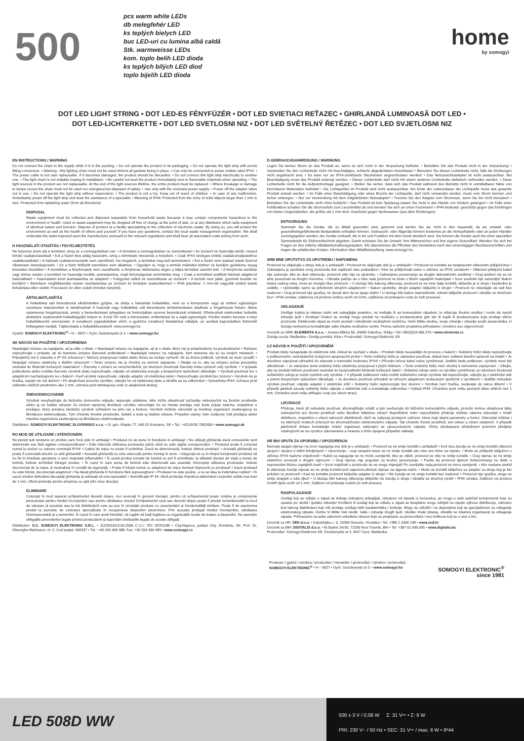500
pcs warm white LEDs
db melegfehér LED
ks teplých bielych LED
buc LED-uri cu lumina albă caldă
Stk. warmweisse LEDs
kom. toplo belih LED dioda
ks teplých bílých LED diod
toplo bijelih LED dioda
home
by somogyi
DOT LED LIGHT STRING • DOT LED-ES FÉNYFÜZÉR • DOT LED SVIETIACI REŤAZEC • GHIRLANDĂ LUMINOASĂ DOT LED •
DOT LED-LICHTERKETTE • DOT LED SVETLOSNI NIZ • DOT LED SVĚTELNÝ ŘETĚZEC • DOT LED SVJETLOSNI NIZ
EN INSTRUCTIONS / WARNING
Do not connect the chain to the supply while it is in the packing. • Do not operate the product in its packaging. • Do not operate the light strip with poorly fitting connectors. • Warning - this lighting chain must not be used whitout all gaskets being in place. • Can only be connected to power outlets rated IPX4. • The power cable is not user replaceable. If it becomes damaged, the product should be discarded. • Do not connect this light strip electrically to another one. • The light chain is not suitable looping-in installation. • Be careful not lead the product immediately next to flammable materials when operating. • The light sources in the product are not replaceable. At the end of the light sources lifetime, the entire product must be replaced. • Where breakage or damage to lamps occurs the chain must not be used nor energised but disposed of safely. • Use only with the enclosed power supply. • Power off the adapter when not in use. • Do not operate the light strip without supervision. • The product is not a toy. Keep out of reach of children. • In case of any malfunction, immediately power off the light strip and seek the assistance of a specialist. • Meaning of IP44: Protected from the entry of solid objects larger than 1 mm in size. Protected from splashing water (from all directions).
DISPOSAL
Waste equipment must be collected and disposed separately from household waste because it may contain components hazardous to the environment or health. Used or waste equipment may be dropped off free of charge at the point of sale, or at any distributor which sells equipment of identical nature and function. Dispose of product at a facility specializing in the collection of electronic waste. By doing so, you will protect the environment as well as the health of others and yourself. If you have any questions, contact the local waste management organization. We shall undertake the tasks imposed upon the manufacturer pursuant to the relevant regulations and shall bear all associated costs arising from such.
H HASZNÁLATI UTASÍTÁS / FIGYELMEZTETÉS
Ne helyezze áram alá a terméket, amíg az a csomagolásban van. • A terméket a csomagolásban ne üzemeltesse! • Az izzósort ne használja sérült, rosszul tömítő csatlakozásokkal! • Ezt a füzért tilos addig használni, amíg a tömítések nincsenek a helyükön. • Csak IPX4 névleges értékű csatlakozóaljzatokhoz csatlakoztatható! • A hálózati csatlakozóvezeték nem cserélhető. Ha megsérül, a terméket meg kell semmisíteni. • Ezt a füzért nem szabad másik füzérrel villamosan összekapcsolni. • Ez a füzér felfűzött szerelésre nem alkalmas. • Ügyeljen rá, hogy a termék működés közben ne kerüljön gyúlékony anyag közvetlen közelébe! • A termékben a fényforrások nem cserélhetők; a fényforrás élettartama végén a teljes terméket cserélni kell. • A fényforrás sérülése vagy törése esetén a terméket ne használja tovább, áramtalanítsa, majd biztonságosan semmisítse meg. • Csak a termékkel szállított hálózati adapterrel használható! • Használaton kívül áramtalanítsa az adaptert! • Felügyelet nélkül ne üzemeltesse az izzósort! • A termék nem játék, gyermek kezébe ne kerüljön! • Bármilyen meghibásodás esetén áramtalanítsa az izzósort és forduljon szakemberhez! • IP44 jelentése: 1 mm-nél nagyobb szilárd testek behatolása ellen védett. Freccsenő víz ellen védett (minden irányból).
ÁRTALMATLANÍTÁS
A hulladékká vált berendezést elkülönítetten gyűjtse, ne dobja a háztartási hulladékba, mert az a környezetre vagy az emberi egészségre veszélyes összetevőket is tartalmazhat! A használt vagy hulladékká vált berendezés térítésmentesen átadható a forgalmazás helyén, illetve valamennyi forgalmazónál, amely a berendezéssel jellegében és funkciójában azonos berendezést értékesít. Elhelyezheti elektronikai hulladék átvételére szakosodott hulladékgyűjtő helyen is. Ezzel Ön védi a környezetet, embertársai és a saját egészségét. Kérdés esetén keresse a helyi hulladékkezelő szervezetet. A vonatkozó jogszabályban előírt, a gyártóra vonatkozó feladatokat vállaljuk, az azokkal kapcsolatban felmerülő költségeket viseljük. Tájékoztatás a hulladékkezelésről: www.somogyi.hu
Gyártó: SOMOGYI ELEKTRONIC<sup>®</sup> • H – 9027 • Győr, Gesztenyefa út 3. • www.somogyi.hu
SK NÁVOD NA POUŽITIE / UPOZORNENIA
Nepripájať reťazec na napájanie, ak je ešte v obale. • Nepripájať reťazec na napájanie, ak je v obale, ktorý nie je prispôsobený na predvádzanie! • Reťazec nepoužívajte v prípade, ak sú tesnenia úchytov žiaroviek poškodené! • Nepripájať reťazec na napájanie, kým tesnenia nie sú na svojich miestach. • Pripojiteľný len k zásuvke s IP X4 ochranou! • Sieťový prepojovací kábel alebo šnúra sa nedajú vymeniť. Ak sa šnúra poškodí, výrobok sa musí vyradiť! • Nespájať reťazec elektricky s ďalším reťazcom! • Tento reťazec nie je vhodný na sériové zapojenie. • Dbajte na to, aby sa reťazec počas prevádzky nedostal do blízkosti horľavých materiálov! • Žiarovky v reťazci sú nevymeniteľné; po skončení životnosti žiarovky treba vymeniť celý výrobok. • V prípade poškodenia alebo rozbitia žiarovky výrobok ďalej nepoužívajte, odpojte od elektrickej energie a bezpečným spôsobom zlikvidujte. • Výrobok používať len s adaptérom nachádzajúcim sa v balení! • Keď výrobok nepoužívate, odpojte adaptér od elektrickej siete! • Nepoužívajte výrobok bez dozoru! • Výrobok nie je hračka, nepatrí do rúk deťom! • Pri akejkoľvek poruche výrobku, odpojte ho od elektrickej siete a obráťte sa na odborníka! • Vysvetlivka IP44: ochrana proti vniknutiu väčších predmetov ako 1 mm, ochrana proti striekajúcej vode (z akejkoľvek strany).
ZNEHODNOCOVANIE
Výrobok nevyhadzujte do bežného domového odpadu, separujte oddelene, lebo môže obsahovať súčiastky nebezpečné na životné prostredie alebo aj na ľudské zdravie! Za účelom správnej likvidácie výrobku odovzdajte ho na mieste predaja, kde bude prijatý zdarma, respektíve u predajcu, ktorý predáva identický výrobok vzhľadom na jeho ráz a funkciu. Výrobok môžete odovzdať aj miestnej organizácii zaoberajúcej sa likvidáciou elektroodpadu. Tým chránite životné prostredie, ľudské a teda aj vlastné zdravie. Prípadné otázky Vám zodpovie Váš predajca alebo miestna organizácia zaoberajúca sa likvidáciou elektroodpadu.
Distribútor: SOMOGYI ELEKTRONIC SLOVENSKO s.r.o. • Ul. gen. Klapku 77, 945 01 Komárno, SK • Tel.: +421/0/35 7902400 • www.somogyi.sk
RO MOD DE UTILIZARE / ATENȚIONĂRI
Nu puneți sub tensiune un produs care încă este în ambalaj! • Produsul nu se pune în funcțiune în ambalaj! • Nu utilizați ghirlanda dacă conexiunile sunt deteriorate sau fără sigilare corespunzătoare! • Este interzisă utilizarea produsului până când nu este sigilat corespunzător. • Produsul poate fi conectat numai la socluri cu valoare nominală IPX4! • Cablul de rețea nu poate fi schimbat. Dacă se deteriorează, trebuie distrus produsul. • Această ghirlandă nu poate fi conectată electric cu altă ghirlandă! • Această ghirlandă nu este adecvată pentru montaj în serie. • Asigurați-vă ca în timpul funcționării produsul să nu fie în imediata apropiere a unor materiale inflamabile! • În acest produs sursele de lumină nu pot fi schimbate; la sfârșitul duratei de viață a sursei de lumină, trebuie schimbat întregul produs. • În cazul în care sursa de lumină este deteriorată sau avariată, întrerupeți utilizarea produsului, trebuie deconectat de la rețea, și neutralizat în condiții de siguranță. • Poate fi folosit numai cu adaptorul de rețea furnizat împreună cu produsul! • Dacă produsul nu este folosit, deconectați adaptorul! • Nu lăsați ghirlanda în funcțiune fără supraveghere! • Produsul nu este jucărie, a nu se lăsa la îndemâna copiilor! • În cazul oricărei defecțiuni decuplați ghirlanda și adresați-vă unui specialist! • Semnificație IP 44: oferă protecție împotriva pătrunderii corpurilor solide mai mari de 1 mm. Oferă protecție pentru stropirea cu apă (din orice direcție).
ELIMINARE
Colectați în mod separat echipamentul devenit deșeu, nu-l aruncați în gunoiul menajer, pentru că echipamentul poate conține și componente periculoase pentru mediul înconjurător sau pentru sănătatea omului! Echipamentul uzat sau devenit deșeu poate fi predat nerambursabil la locul de vânzare al acestuia sau la toți distribuitorii care au pus în circulație produse cu caracteristici și funcționalități similare. Poate fi de asemenea predat la punctele de colectare specializate în recuperarea deșeurilor electronice. Prin aceasta protejați mediul înconjurător, sănătatea Dumneavoastră și a semenilor. În cazul în care aveți întrebări, vă rugăm să luați legătura cu organizațiile locale de tratare a deșeurilor. Ne asumăm obligațiile prevederilor legale privind producătorii și suportăm cheltuielile legate de aceste obligații.
Distribuitor: S.C. SOMOGYI ELEKTRONIC S.R.L. • J12/2014/13.06.2006 C.U.I.: RO 18761195 • Cluj-Napoca, județul Cluj, România, Str. Prof. Dr. Gheorghe Marinescu, nr. 2, Cod poștal: 400337 • Tel.: +40 264 406 488, Fax: +40 264 406 489 • www.somogyi.ro
D GEBRAUCHSANWEISUNG / WARNUNG
Legen Sie keinen Strom an das Produkt an, wenn es sich noch in der Verpackung befindet. • Betreiben Sie das Produkt nicht in der Verpackung! • Verwenden Sie den Lichterkette nicht mit beschädigten, schlecht abgedichteten Anschlüsse! • Benutzen Sie dieses Lichterkette nicht, falls die Dichtungen nicht angebracht sind. • Es kann nur an IPX4-zertifizierte Steckdosen angeschlossen werden! • Das Netzanschlusskabel ist nicht austauschbar. Bei Beschädigung muss das Produkt entsorgt werden. • Dieser Lichterkette darf nicht mit einem anderen Lichterkette elektrisch verbunden werden. • Diese Lichterkette nicht für die Aufputzmontage geeignet. • Stellen Sie sicher, dass sich das Produkt während des Betriebs nicht in unmittelbarer Nähe von brennbaren Materialien befindet! • Die Lichtquellen im Produkt sind nicht austauschbar. Am Ende der Lebensdauer der Lichtquelle muss das gesamte Produkt ersetzt werden. • Im Falle einer Beschädigung oder eines Bruchs der Lichtquelle, darf nicht verwendet werden, muss vom Strom trennen und sicher entsorgen. • Nur zur Verwendung mit dem mitgelieferten Netzadapter! • Trennen Sie den Adapter vom Stromnetz, wenn Sie ihn nicht benutzen! • Betreiben Sie die Lichterkette nicht ohne Aufsicht! • Das Produkt ist kein Spielzeug lassen Sie nicht in den Hände von Kindern gelangen! • Im Falle einer Fehlfunktion schalten Sie die Stromzufuhr zum Leuchtmittel ab und wenden Sie sich an einen Fachmann! • IP44 bedeutet: geschützt gegen das Eindringen von festen Gegenständen, die größer als 1 mm sind. Geschützt gegen Spritzwasser (aus allen Richtungen).
ENTSORGUNG
Sammeln Sie die Geräte, die zu Abfall geworden sind, getrennt und werfen Sie sie nicht in den Hausmüll, da sie umwelt- oder gesundheitsgefährdende Bestandteile enthalten können. Gebraucht- oder Altgeräte können kostenlos an die Verkaufsstelle oder an jeden Händler zurückgegeben werden, der Geräte verkauft, die in Art und Funktion mit dem Gerät identisch sind. Sie können die Geräte auch bei einer speziellen Sammelstelle für Elektronikschrott abgeben. Damit schützen Sie die Umwelt, Ihre Mitmenschen und Ihre eigene Gesundheit. Wenden Sie sich bei Fragen an Ihre örtliche Abfallwirtschaftsorganisation. Wir übernehmen die Pflichten des Herstellers nach den einschlägigen Rechtsvorschriften und tragen die anfallenden Kosten. Information über Abfallbehandlung: www.somogyi.hu.
SRB MNE UPUTSTVO ZA UPOTREBU / NAPOMENA
Proizvod ne uključujte u struju dok je u ambalaži! • Proizvod ne uključujte dok je u ambalaži! • Proizvod ne koristite sa neispravnim oštećenim priključcima! • Zabranjena je upotreba ovog proizvoda dok zaptivači nisu postavljeni.• Sme se priključivati samo u utičnice sa IPX4 oznakom! • Oštećeni priključni kabel nije zamenjiv. Ako se desi oštećenje, proizvod više nije za upotrebu. • Zabranjeno povezivanje sa drugim dekorativnim svetlima! • Ovaj svetleći niz se ne sme povezivati sa drugim nizovima. • Obratite pažnju da u toku rada proizvod ne bude u blizini zapaljivih materijala! • Izvor svetlosti nije zamenljiv! Nakon isteka radnog veka, mora se menjati čitav proizvod. • U slučaju bilo kakvog oštećenja, proizvod se ne sme dalje koristiti, isključite je iz struje i bezbedno je uništite. • Upotrebljiv samo sa priloženim strujnim adapterom! • Nakon upotrebe, strujni adapter isključite iz struje! • Proizvod ne ostavljajte da radi bez nadzora! • Ovaj proizvod nije igračka, ne davati deci da se igraju snjim! • U slučaju bilo kakve nepravilnosti, odmah isključite proizvod i obratite se stručnom licu! • IP44 oznaka: zaštićena od prodora čestica većih od 1mm, zaštićena od prskajuće vode (iz svih pravaca).
ODLAGANJE
Uređaje kojima je istekao radni vek sakupljajte posebno, ne mešajte ih sa komunalnim otpadom, to oštećuje životnu sredinu i može da naruši zdravlje ljudi i životinja! Ovakvi se uređaji mogu predati na reciklažu u prodavnicama gde ste ih kupili ili prodavnicama koje prodaju slične proizvode. Elektronski otpad se može predati i određenim reciklažnim centrima. Ovim štitite okolinu, svoje zdravlje i zdravlje svojih sunarodnika. U slučaju nedoumica kontaktirajte vaše lokalne reciklažne centre. Prema važećim propisima prihvatamo i snosimo svu odgovornost.
Uvoznik za SRB: ELEMENTA d.o.o. • Jovana Mikića 56, 24000 Subotica, Srbija • Tel:+381(0)24 686 270 • www.elementa.rs
Zemlja uvoza: Mađarska • Zemlja porekla: Kina • Proizvođač: Somogyi Elektronic Kft.
CZ NÁVOD K POUŽITÍ / UPOZORNĚNÍ
Produkt nikdy nezapojujte do elektrické sítě, dokud se nachází v obalu. • Produkt nikdy neuvádějte do provozu v balení! • Světelný řetěz nikdy nepoužívejte s poškozenými, nedostatečně izolujícími spojovacími prvky! • Tento světelný řetěz je zakázáno používat, dokud není veškeré těsnění správně na místě! • Je dovoleno zapojovat výhradně do zásuvek s nominální hodnotou IPX4! • Přívodní síťový kabel nelze vyměňovat. Jestliže bude poškozen, výrobek musí být zlikvidován. • Je zakázáno tento světelný řetěz elektricky propojovat s jiným řetězem. • Tento světelný řetěz není vhodný k sériovému zapojování. • Dbejte, aby se produkt během používání nedostal do bezprostřední blízkosti hořlavých látek! • Světelné zdroje nelze ve výrobku vyměňovat; po skončení životnosti světelného zdroje je nutné vyměnit celý výrobek. • V případě poškození nebo rozbití světelného zdroje výrobek dál nepoužívejte, odpojte jej z elektrické sítě a potom bezpečným způsobem zlikvidujte. • Je dovoleno používat výhradně se síťovým adaptérem dodávaným společně s výrobkem! • Jestliže nebudete výrobek používat, odpojte adaptér z elektrické sítě! • Světelný řetěz neprovozujte bez dozoru! • Výrobek není hračka, nedávejte do rukou dětem! • V případě jakékoli závady světelný řetěz odpojte z elektrické sítě a kontaktujte odborníka! • Výklad IP44: Chráněno proti vniku pevných těles větších než 1 mm. Chráněno proti vniku stříkající vody (ze všech stran).
LIKVIDACE
Přístroje, které již nebudete používat, shromažďujte zvlášť a tyto nevhazujte do běžného komunálního odpadu, protože mohou obsahovat látky nebezpečné pro životní prostředí nebo škodlivé lidskému zdraví! Nepotřebné nebo nepoužitelné přístroje můžete zdarma odevzdat v místě distribuce, respektive u všech takových distributorů, kteří se zabývají prodejem zařízení, která mají stejné parametry a funkci. Odevzdat můžete i na sběrných místech určených ke shromažďování elektronického odpadu. Tak chráníte životní prostředí, své zdraví a zdraví ostatních. V případě jakéhokoli dotazu kontaktujte místní organizaci zabývající se zpracováváním odpadu. Úlohy předepsané příslušnými právními předpisy vztahujícími se na výrobce vykonáváme a neseme s tímto spojené případné náklady.
HR BiH UPUTA ZA UPORABU / UPOZORENJA
Nemojte spajati vijenac na izvor napajanja sve dok je u ambalaži. • Proizvod se ne smije koristiti u ambalaži! • Kod niza žarulja se ne smiju koristiti oštećeni spojevi i spojevi s lošim brtvljenjem! • Upozorenje - ovaj rasvjetni lanac se ne smije koristiti ako nisu sve brtve na mjestu. • Može se priključiti isključivo u utičnicu IPX4 nazivne vrijednosti! • Kabel za napajanje se ne može zamijeniti. Ako se ošteti, proizvod se više ne smije koristiti. • Ovaj vijenac se ne smije električno povezati s drugim vijencem. • Ovaj vijenac nije pogodan za kružno povezivanje. • Pazite da proizvod tijekom funkcioniranja ne dođe u neposrednu blizinu zapaljivih tvari! • Izvori svjetlosti u proizvodu se ne mogu mijenjati! Po završetku rada,proizvod se mora zamijeniti. • Ako nastane prekid ili oštećenje žarulje vijenac se ne smije koristiti pod naponom,zbrinuti vijenac na siguran način. • Može se koristiti isključivo uz adapter za struju koji je bio priložen uz proizvod! • Kad ne koristite proizvod isključite adapter iz struje! • Niz žarulja se ne smije koristiti bez nadzora! • Proizvod nije igračka, stoga ne smije dospjeti u ruke djeci! • U slučaju bilo kakvog oštećenja isključite niz žarulja iz struje i obratite se stručnoj osobi! • IP44 oznaka: Zaštićen od prodora čvrstih tijela većih od 1 mm. Zaštićen od prskanja vodom (iz svih pravaca
RASPOLAGANJE
Uređaji koji se odlažu u otpad se trebaju izdvojeno prikupljati, odvojeno od otpada iz kućanstva, jer mogu u sebi sadržati komponente koje su opasne po okoliš i ljudsko zdravlje! Korišteni ili uređaji koji se odlažu u otpad se besplatno mogu odnijeti na mjesto njihove distribucije, odnosno kod takvog distributera koji vrši prodaju uređaja istih karakteristika i funkcije. Mogu se odložiti i na deponijima koji su specijalizirani za odlaganje elektronskog otpada. Ovime Vi štitite Vaš okoliš, Vaše i zdravlje drugih ljudi. Ukoliko imate pitanja, obratite se lokalnoj organizaciji za odlaganje otpada. Prihvaćamo na sebe zakonom određene obveze koje su propisane za proizvođače i sve troškove koji su u vezi s tim.
Uvoznik za HR: ZED d.o.o. • Industrijska c. 5, 10360 Sesvete, Hrvatska • Tel: +385 1 2006 148 • www.zed.hr
Uvoznik za BiH: DIGITALIS d.o.o. • M.Spahe 2A/30, 72290 Novi Travnik, BiH • Tel: +387 61 095 095 • www.digitalis.ba
Proizvođač: Somogyi Elektronic Kft, Gesztenyefa ut 3, 9027 Gyor, Mađarska
Producer / gyártó / výrobca / producător / Hersteller / proizvođač / výrobce / proizvođač:
SOMOGYI ELEKTRONIC<sup>®</sup> • H – 9027 • Győr, Gesztenyefa út 3. • www.somogyi.hu
SOMOGYI ELEKTRONIC<sup>®</sup>
since 1981
LED 508D WW
500 x 3 V / 0,06 W Σ: 31 V⎓ • Σ: 6 W
PRI: 230 V~ / 50 Hz • SEC: 31 V⎓ / max. 6 W • IP44